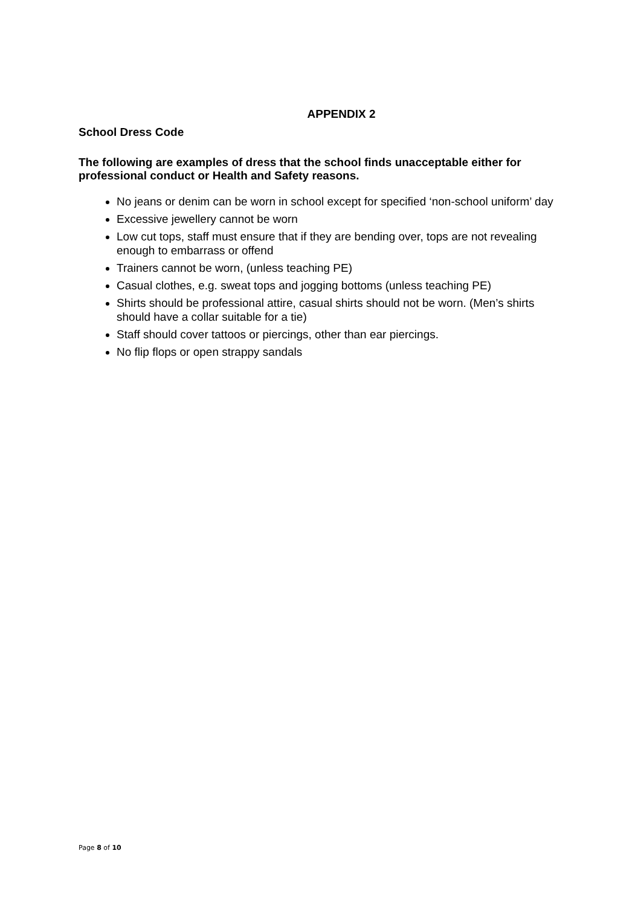APPENDIX 2
School Dress Code
The following are examples of dress that the school finds unacceptable either for professional conduct or Health and Safety reasons.
No jeans or denim can be worn in school except for specified ‘non-school uniform’ day
Excessive jewellery cannot be worn
Low cut tops, staff must ensure that if they are bending over, tops are not revealing enough to embarrass or offend
Trainers cannot be worn, (unless teaching PE)
Casual clothes, e.g. sweat tops and jogging bottoms (unless teaching PE)
Shirts should be professional attire, casual shirts should not be worn. (Men’s shirts should have a collar suitable for a tie)
Staff should cover tattoos or piercings, other than ear piercings.
No flip flops or open strappy sandals
Page 8 of 10